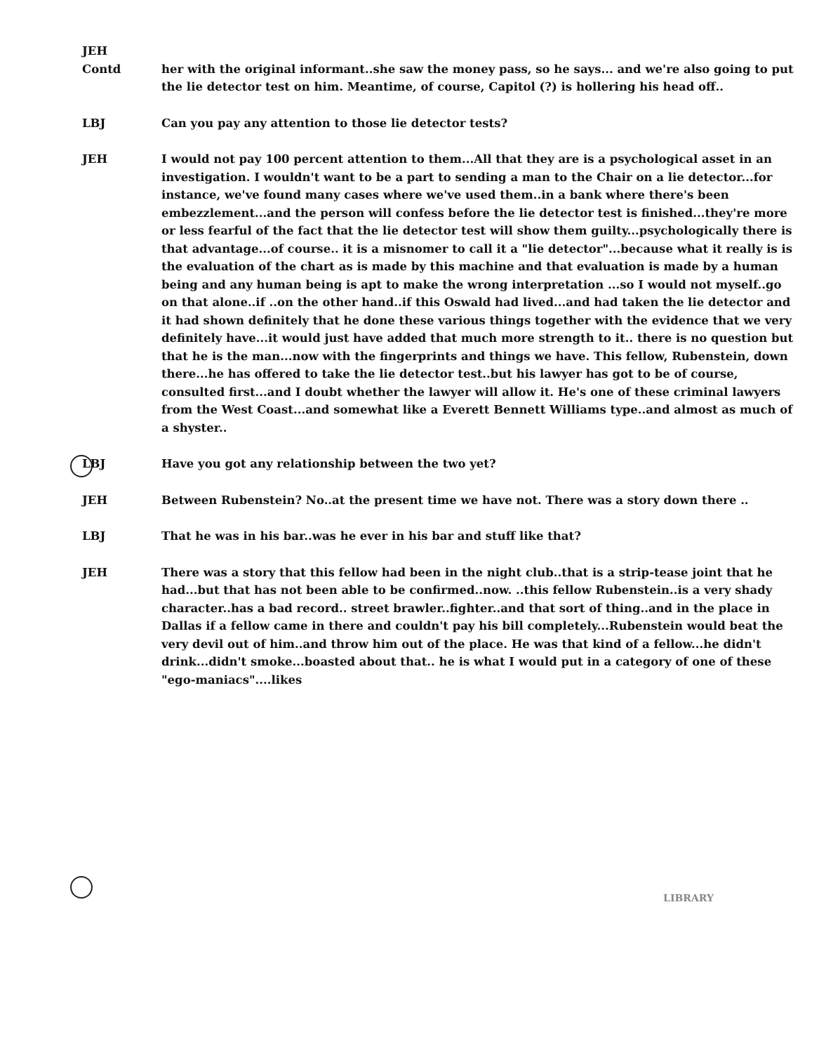JEH
Contd
her with the original informant..she saw the money pass, so he says... and we're also going to put the lie detector test on him. Meantime, of course, Capitol (?) is hollering his head off..
LBJ Can you pay any attention to those lie detector tests?
JEH I would not pay 100 percent attention to them...All that they are is a psychological asset in an investigation. I wouldn't want to be a part to sending a man to the Chair on a lie detector...for instance, we've found many cases where we've used them..in a bank where there's been embezzlement...and the person will confess before the lie detector test is finished...they're more or less fearful of the fact that the lie detector test will show them guilty...psychologically there is that advantage...of course.. it is a misnomer to call it a "lie detector"...because what it really is is the evaluation of the chart as is made by this machine and that evaluation is made by a human being and any human being is apt to make the wrong interpretation ...so I would not myself..go on that alone..if ..on the other hand..if this Oswald had lived...and had taken the lie detector and it had shown definitely that he done these various things together with the evidence that we very definitely have...it would just have added that much more strength to it.. there is no question but that he is the man...now with the fingerprints and things we have. This fellow, Rubenstein, down there...he has offered to take the lie detector test..but his lawyer has got to be of course, consulted first...and I doubt whether the lawyer will allow it. He's one of these criminal lawyers from the West Coast...and somewhat like a Everett Bennett Williams type..and almost as much of a shyster..
LBJ Have you got any relationship between the two yet?
JEH Between Rubenstein? No..at the present time we have not. There was a story down there ..
LBJ That he was in his bar..was he ever in his bar and stuff like that?
JEH There was a story that this fellow had been in the night club..that is a strip-tease joint that he had...but that has not been able to be confirmed..now. ..this fellow Rubenstein..is a very shady character..has a bad record.. street brawler..fighter..and that sort of thing..and in the place in Dallas if a fellow came in there and couldn't pay his bill completely...Rubenstein would beat the very devil out of him..and throw him out of the place. He was that kind of a fellow...he didn't drink...didn't smoke...boasted about that.. he is what I would put in a category of one of these "ego-maniacs"....likes
LIBRARY